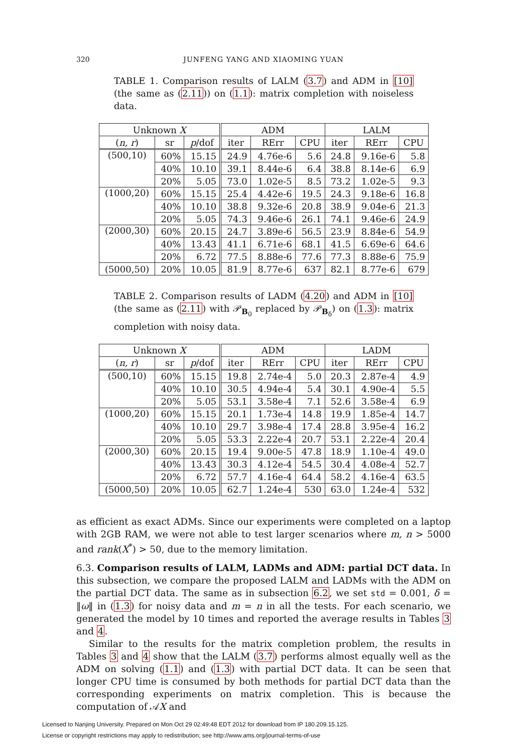320 JUNFENG YANG AND XIAOMING YUAN
TABLE 1. Comparison results of LALM (3.7) and ADM in [10] (the same as (2.11)) on (1.1): matrix completion with noiseless data.
| Unknown X | | | ADM | | | LALM | | |
| --- | --- | --- | --- | --- | --- | --- | --- | --- |
| ( n, r ) | sr | p /dof | iter | RErr | CPU | iter | RErr | CPU |
| (500,10) | 60% | 15.15 | 24.9 | 4.76e-6 | 5.6 | 24.8 | 9.16e-6 | 5.8 |
| | 40% | 10.10 | 39.1 | 8.44e-6 | 6.4 | 38.8 | 8.14e-6 | 6.9 |
| | 20% | 5.05 | 73.0 | 1.02e-5 | 8.5 | 73.2 | 1.02e-5 | 9.3 |
| (1000,20) | 60% | 15.15 | 25.4 | 4.42e-6 | 19.5 | 24.3 | 9.18e-6 | 16.8 |
| | 40% | 10.10 | 38.8 | 9.32e-6 | 20.8 | 38.9 | 9.04e-6 | 21.3 |
| | 20% | 5.05 | 74.3 | 9.46e-6 | 26.1 | 74.1 | 9.46e-6 | 24.9 |
| (2000,30) | 60% | 20.15 | 24.7 | 3.89e-6 | 56.5 | 23.9 | 8.84e-6 | 54.9 |
| | 40% | 13.43 | 41.1 | 6.71e-6 | 68.1 | 41.5 | 6.69e-6 | 64.6 |
| | 20% | 6.72 | 77.5 | 8.88e-6 | 77.6 | 77.3 | 8.88e-6 | 75.9 |
| (5000,50) | 20% | 10.05 | 81.9 | 8.77e-6 | 637 | 82.1 | 8.77e-6 | 679 |
TABLE 2. Comparison results of LADM (4.20) and ADM in [10] (the same as (2.11) with 𝒫<sub>B<sub>0</sub></sub> replaced by 𝒫<sub>B<sub>δ</sub></sub>) on (1.3): matrix completion with noisy data.
| Unknown X | | | ADM | | | LADM | | |
| --- | --- | --- | --- | --- | --- | --- | --- | --- |
| ( n, r ) | sr | p /dof | iter | RErr | CPU | iter | RErr | CPU |
| (500,10) | 60% | 15.15 | 19.8 | 2.74e-4 | 5.0 | 20.3 | 2.87e-4 | 4.9 |
| | 40% | 10.10 | 30.5 | 4.94e-4 | 5.4 | 30.1 | 4.90e-4 | 5.5 |
| | 20% | 5.05 | 53.1 | 3.58e-4 | 7.1 | 52.6 | 3.58e-4 | 6.9 |
| (1000,20) | 60% | 15.15 | 20.1 | 1.73e-4 | 14.8 | 19.9 | 1.85e-4 | 14.7 |
| | 40% | 10.10 | 29.7 | 3.98e-4 | 17.4 | 28.8 | 3.95e-4 | 16.2 |
| | 20% | 5.05 | 53.3 | 2.22e-4 | 20.7 | 53.1 | 2.22e-4 | 20.4 |
| (2000,30) | 60% | 20.15 | 19.4 | 9.00e-5 | 47.8 | 18.9 | 1.10e-4 | 49.0 |
| | 40% | 13.43 | 30.3 | 4.12e-4 | 54.5 | 30.4 | 4.08e-4 | 52.7 |
| | 20% | 6.72 | 57.7 | 4.16e-4 | 64.4 | 58.2 | 4.16e-4 | 63.5 |
| (5000,50) | 20% | 10.05 | 62.7 | 1.24e-4 | 530 | 63.0 | 1.24e-4 | 532 |
as efficient as exact ADMs. Since our experiments were completed on a laptop with 2GB RAM, we were not able to test larger scenarios where m, n > 5000 and rank(X<sup>*</sup>) > 50, due to the memory limitation.
6.3. Comparison results of LALM, LADMs and ADM: partial DCT data. In this subsection, we compare the proposed LALM and LADMs with the ADM on the partial DCT data. The same as in subsection 6.2, we set std = 0.001, δ = ‖ω‖ in (1.3) for noisy data and m = n in all the tests. For each scenario, we generated the model by 10 times and reported the average results in Tables 3 and 4.
Similar to the results for the matrix completion problem, the results in Tables 3 and 4 show that the LALM (3.7) performs almost equally well as the ADM on solving (1.1) and (1.3) with partial DCT data. It can be seen that longer CPU time is consumed by both methods for partial DCT data than the corresponding experiments on matrix completion. This is because the computation of 𝒜X and
Licensed to Nanjing University. Prepared on Mon Oct 29 02:49:48 EDT 2012 for download from IP 180.209.15.125.
License or copyright restrictions may apply to redistribution; see http://www.ams.org/journal-terms-of-use